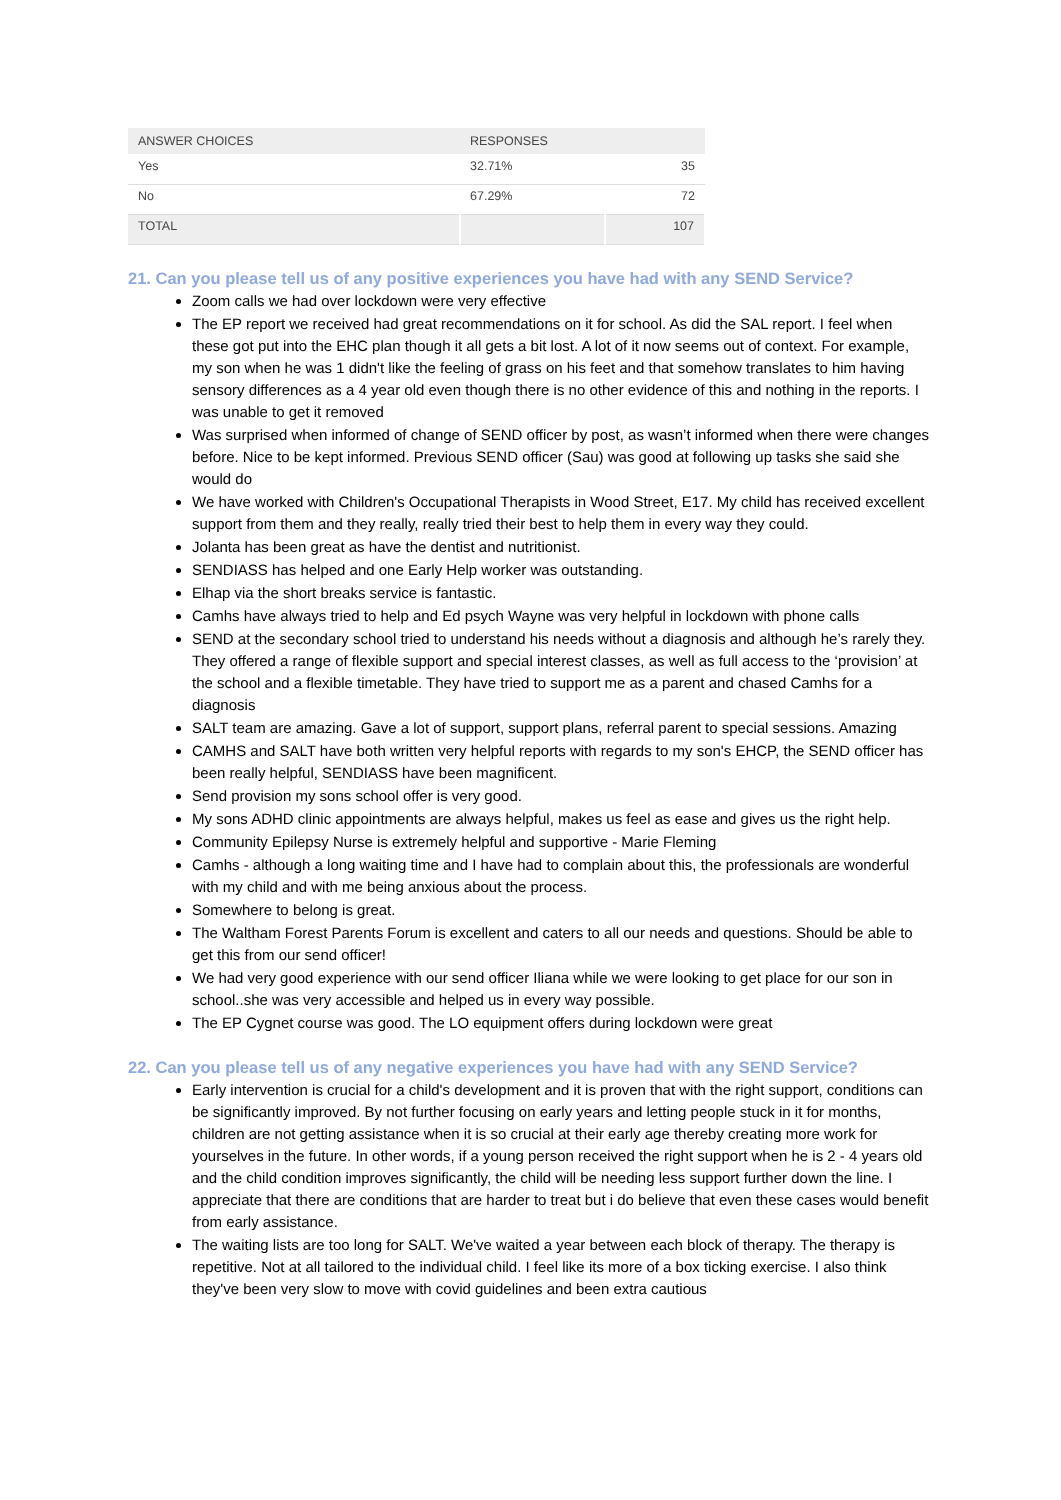| ANSWER CHOICES | RESPONSES | |
| --- | --- | --- |
| Yes | 32.71% | 35 |
| No | 67.29% | 72 |
| TOTAL | | 107 |
21. Can you please tell us of any positive experiences you have had with any SEND Service?
Zoom calls we had over lockdown were very effective
The EP report we received had great recommendations on it for school. As did the SAL report. I feel when these got put into the EHC plan though it all gets a bit lost. A lot of it now seems out of context. For example, my son when he was 1 didn't like the feeling of grass on his feet and that somehow translates to him having sensory differences as a 4 year old even though there is no other evidence of this and nothing in the reports. I was unable to get it removed
Was surprised when informed of change of SEND officer by post, as wasn’t informed when there were changes before. Nice to be kept informed. Previous SEND officer (Sau) was good at following up tasks she said she would do
We have worked with Children's Occupational Therapists in Wood Street, E17. My child has received excellent support from them and they really, really tried their best to help them in every way they could.
Jolanta has been great as have the dentist and nutritionist.
SENDIASS has helped and one Early Help worker was outstanding.
Elhap via the short breaks service is fantastic.
Camhs have always tried to help and Ed psych Wayne was very helpful in lockdown with phone calls
SEND at the secondary school tried to understand his needs without a diagnosis and although he’s rarely they. They offered a range of flexible support and special interest classes, as well as full access to the ‘provision’ at the school and a flexible timetable. They have tried to support me as a parent and chased Camhs for a diagnosis
SALT team are amazing. Gave a lot of support, support plans, referral parent to special sessions. Amazing
CAMHS and SALT have both written very helpful reports with regards to my son's EHCP, the SEND officer has been really helpful, SENDIASS have been magnificent.
Send provision my sons school offer is very good.
My sons ADHD clinic appointments are always helpful, makes us feel as ease and gives us the right help.
Community Epilepsy Nurse is extremely helpful and supportive - Marie Fleming
Camhs - although a long waiting time and I have had to complain about this, the professionals are wonderful with my child and with me being anxious about the process.
Somewhere to belong is great.
The Waltham Forest Parents Forum is excellent and caters to all our needs and questions. Should be able to get this from our send officer!
We had very good experience with our send officer Iliana while we were looking to get place for our son in school..she was very accessible and helped us in every way possible.
The EP Cygnet course was good. The LO equipment offers during lockdown were great
22. Can you please tell us of any negative experiences you have had with any SEND Service?
Early intervention is crucial for a child's development and it is proven that with the right support, conditions can be significantly improved. By not further focusing on early years and letting people stuck in it for months, children are not getting assistance when it is so crucial at their early age thereby creating more work for yourselves in the future. In other words, if a young person received the right support when he is 2 - 4 years old and the child condition improves significantly, the child will be needing less support further down the line. I appreciate that there are conditions that are harder to treat but i do believe that even these cases would benefit from early assistance.
The waiting lists are too long for SALT. We've waited a year between each block of therapy. The therapy is repetitive. Not at all tailored to the individual child. I feel like its more of a box ticking exercise. I also think they've been very slow to move with covid guidelines and been extra cautious